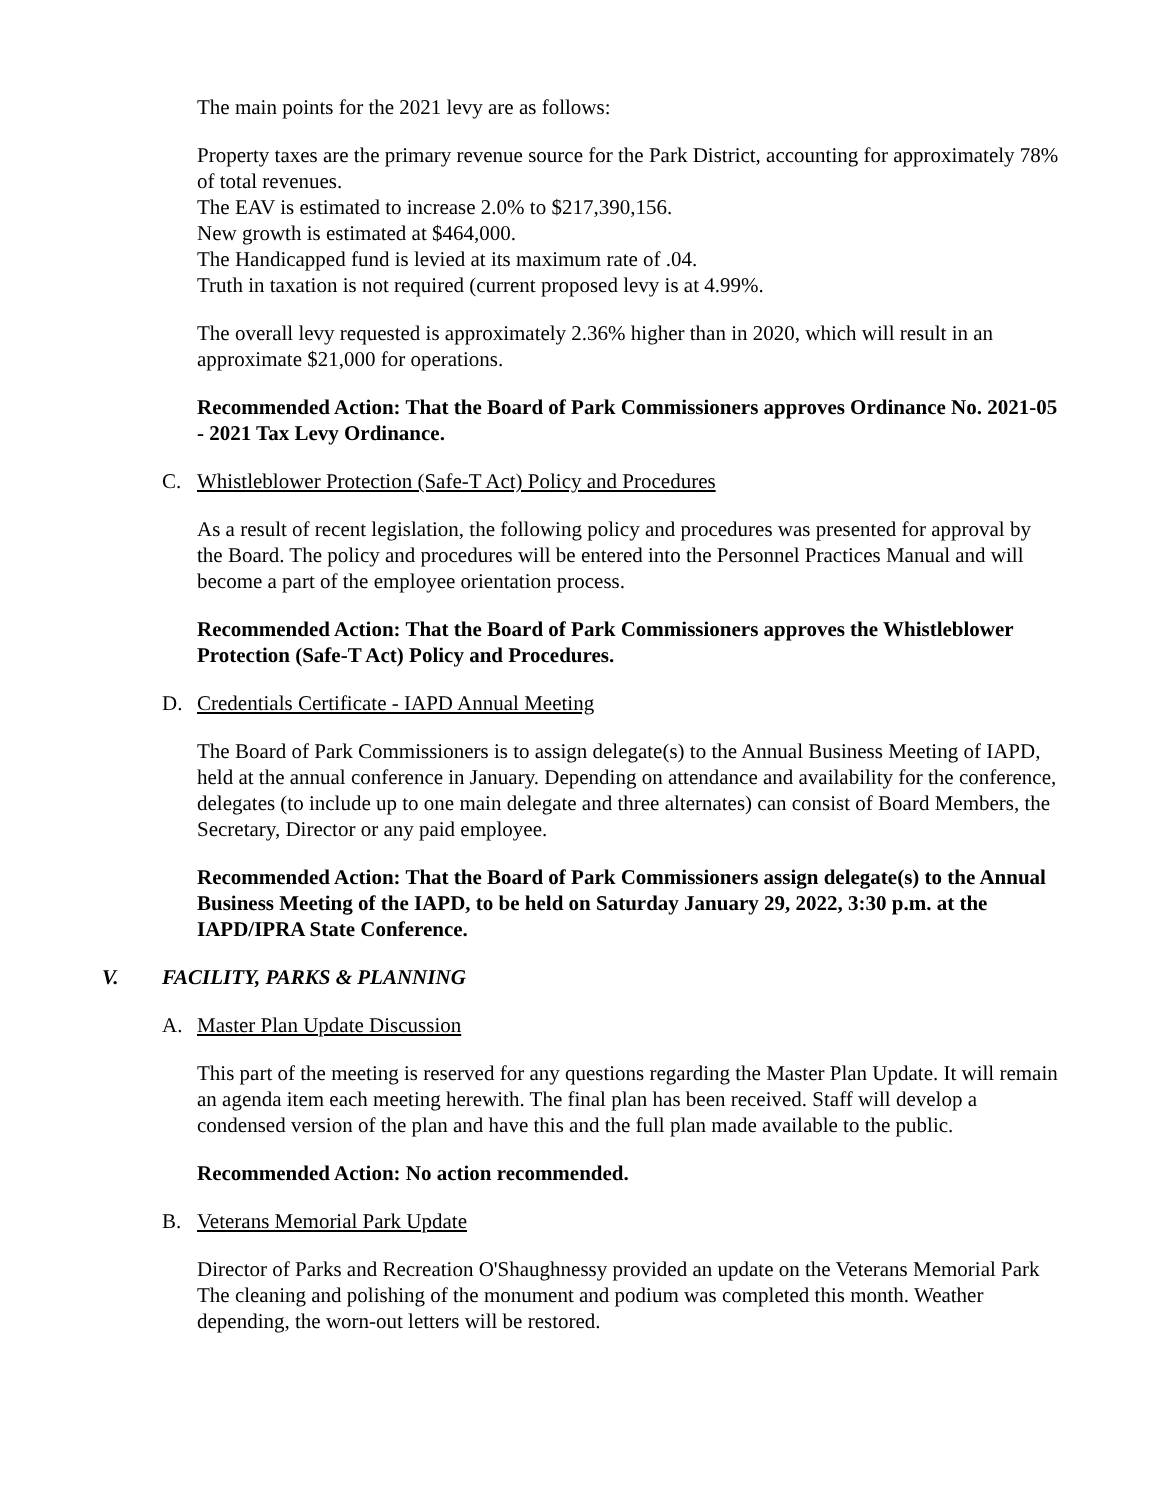The main points for the 2021 levy are as follows:
Property taxes are the primary revenue source for the Park District, accounting for approximately 78% of total revenues.
The EAV is estimated to increase 2.0% to $217,390,156.
New growth is estimated at $464,000.
The Handicapped fund is levied at its maximum rate of .04.
Truth in taxation is not required (current proposed levy is at 4.99%.
The overall levy requested is approximately 2.36% higher than in 2020, which will result in an approximate $21,000 for operations.
Recommended Action: That the Board of Park Commissioners approves Ordinance No. 2021-05 - 2021 Tax Levy Ordinance.
C. Whistleblower Protection (Safe-T Act) Policy and Procedures
As a result of recent legislation, the following policy and procedures was presented for approval by the Board. The policy and procedures will be entered into the Personnel Practices Manual and will become a part of the employee orientation process.
Recommended Action: That the Board of Park Commissioners approves the Whistleblower Protection (Safe-T Act) Policy and Procedures.
D. Credentials Certificate - IAPD Annual Meeting
The Board of Park Commissioners is to assign delegate(s) to the Annual Business Meeting of IAPD, held at the annual conference in January. Depending on attendance and availability for the conference, delegates (to include up to one main delegate and three alternates) can consist of Board Members, the Secretary, Director or any paid employee.
Recommended Action: That the Board of Park Commissioners assign delegate(s) to the Annual Business Meeting of the IAPD, to be held on Saturday January 29, 2022, 3:30 p.m. at the IAPD/IPRA State Conference.
V. FACILITY, PARKS & PLANNING
A. Master Plan Update Discussion
This part of the meeting is reserved for any questions regarding the Master Plan Update. It will remain an agenda item each meeting herewith. The final plan has been received. Staff will develop a condensed version of the plan and have this and the full plan made available to the public.
Recommended Action: No action recommended.
B. Veterans Memorial Park Update
Director of Parks and Recreation O'Shaughnessy provided an update on the Veterans Memorial Park The cleaning and polishing of the monument and podium was completed this month. Weather depending, the worn-out letters will be restored.